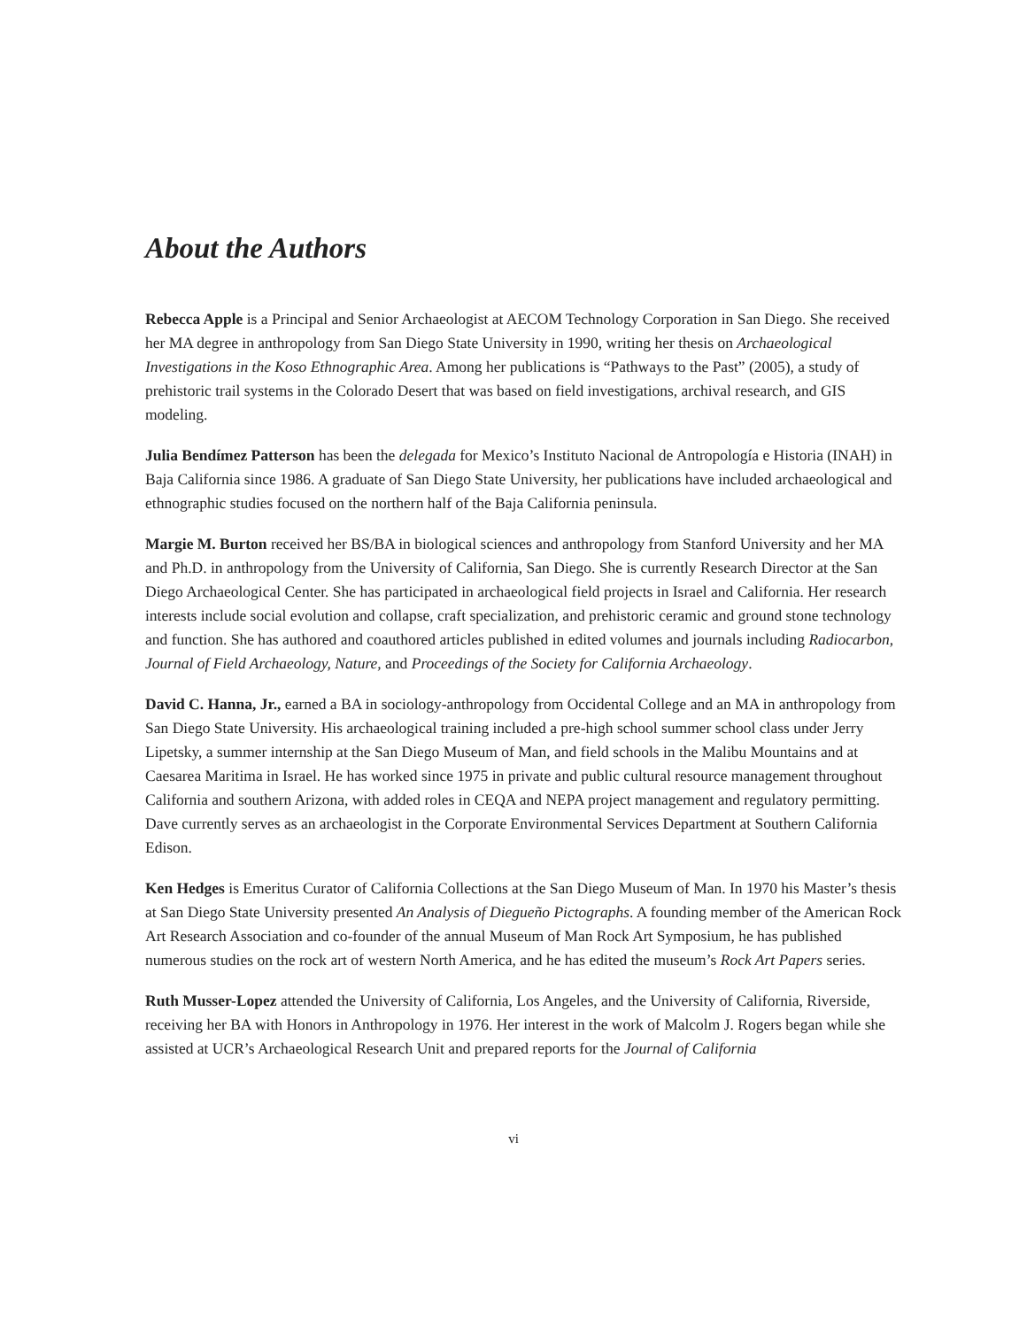About the Authors
Rebecca Apple is a Principal and Senior Archaeologist at AECOM Technology Corporation in San Diego. She received her MA degree in anthropology from San Diego State University in 1990, writing her thesis on Archaeological Investigations in the Koso Ethnographic Area. Among her publications is “Pathways to the Past” (2005), a study of prehistoric trail systems in the Colorado Desert that was based on field investigations, archival research, and GIS modeling.
Julia Bendímez Patterson has been the delegada for Mexico’s Instituto Nacional de Antropología e Historia (INAH) in Baja California since 1986. A graduate of San Diego State University, her publications have included archaeological and ethnographic studies focused on the northern half of the Baja California peninsula.
Margie M. Burton received her BS/BA in biological sciences and anthropology from Stanford University and her MA and Ph.D. in anthropology from the University of California, San Diego. She is currently Research Director at the San Diego Archaeological Center. She has participated in archaeological field projects in Israel and California. Her research interests include social evolution and collapse, craft specialization, and prehistoric ceramic and ground stone technology and function. She has authored and coauthored articles published in edited volumes and journals including Radiocarbon, Journal of Field Archaeology, Nature, and Proceedings of the Society for California Archaeology.
David C. Hanna, Jr., earned a BA in sociology-anthropology from Occidental College and an MA in anthropology from San Diego State University. His archaeological training included a pre-high school summer school class under Jerry Lipetsky, a summer internship at the San Diego Museum of Man, and field schools in the Malibu Mountains and at Caesarea Maritima in Israel. He has worked since 1975 in private and public cultural resource management throughout California and southern Arizona, with added roles in CEQA and NEPA project management and regulatory permitting. Dave currently serves as an archaeologist in the Corporate Environmental Services Department at Southern California Edison.
Ken Hedges is Emeritus Curator of California Collections at the San Diego Museum of Man. In 1970 his Master’s thesis at San Diego State University presented An Analysis of Diegueño Pictographs. A founding member of the American Rock Art Research Association and co-founder of the annual Museum of Man Rock Art Symposium, he has published numerous studies on the rock art of western North America, and he has edited the museum’s Rock Art Papers series.
Ruth Musser-Lopez attended the University of California, Los Angeles, and the University of California, Riverside, receiving her BA with Honors in Anthropology in 1976. Her interest in the work of Malcolm J. Rogers began while she assisted at UCR’s Archaeological Research Unit and prepared reports for the Journal of California
vi